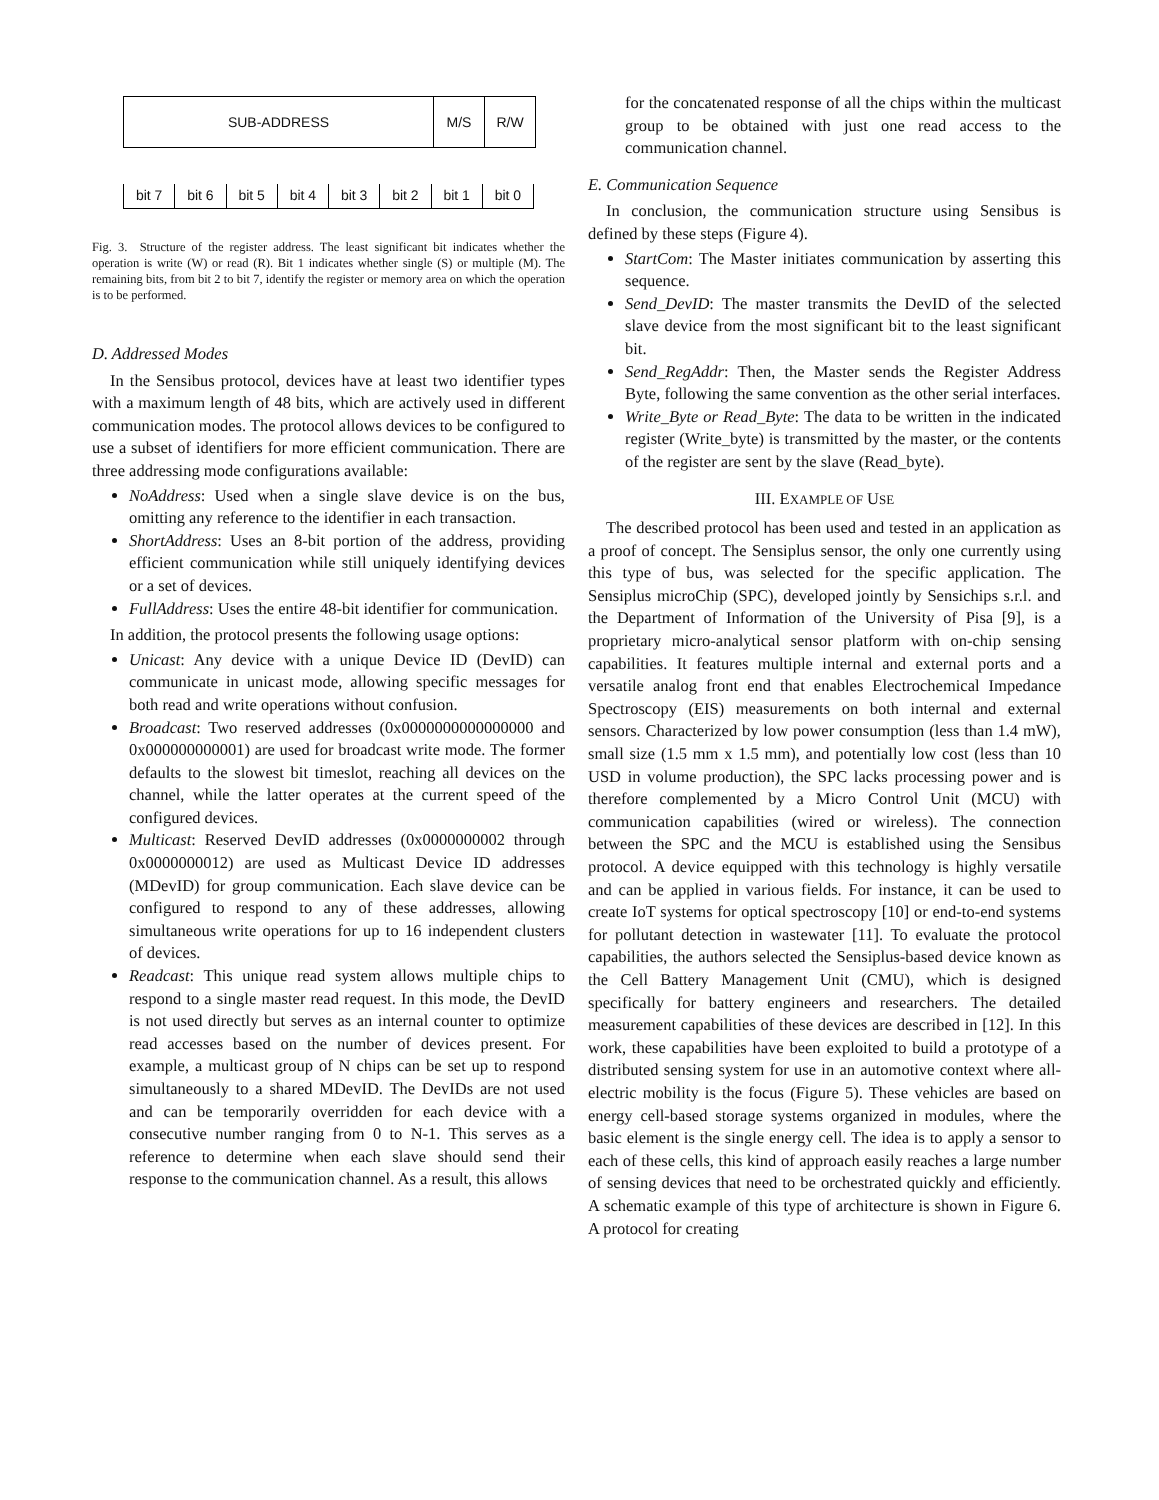SUB-ADDRESS M/S R/W
bit 7 bit 6 bit 5 bit 4 bit 3 bit 2 bit 1 bit 0
Fig. 3. Structure of the register address. The least significant bit indicates whether the operation is write (W) or read (R). Bit 1 indicates whether single (S) or multiple (M). The remaining bits, from bit 2 to bit 7, identify the register or memory area on which the operation is to be performed.
D. Addressed Modes
In the Sensibus protocol, devices have at least two identifier types with a maximum length of 48 bits, which are actively used in different communication modes. The protocol allows devices to be configured to use a subset of identifiers for more efficient communication. There are three addressing mode configurations available:
NoAddress: Used when a single slave device is on the bus, omitting any reference to the identifier in each transaction.
ShortAddress: Uses an 8-bit portion of the address, providing efficient communication while still uniquely identifying devices or a set of devices.
FullAddress: Uses the entire 48-bit identifier for communication.
In addition, the protocol presents the following usage options:
Unicast: Any device with a unique Device ID (DevID) can communicate in unicast mode, allowing specific messages for both read and write operations without confusion.
Broadcast: Two reserved addresses (0x0000000000000000 and 0x000000000001) are used for broadcast write mode. The former defaults to the slowest bit timeslot, reaching all devices on the channel, while the latter operates at the current speed of the configured devices.
Multicast: Reserved DevID addresses (0x0000000002 through 0x0000000012) are used as Multicast Device ID addresses (MDevID) for group communication. Each slave device can be configured to respond to any of these addresses, allowing simultaneous write operations for up to 16 independent clusters of devices.
Readcast: This unique read system allows multiple chips to respond to a single master read request. In this mode, the DevID is not used directly but serves as an internal counter to optimize read accesses based on the number of devices present. For example, a multicast group of N chips can be set up to respond simultaneously to a shared MDevID. The DevIDs are not used and can be temporarily overridden for each device with a consecutive number ranging from 0 to N-1. This serves as a reference to determine when each slave should send their response to the communication channel. As a result, this allows
for the concatenated response of all the chips within the multicast group to be obtained with just one read access to the communication channel.
E. Communication Sequence
In conclusion, the communication structure using Sensibus is defined by these steps (Figure 4).
StartCom: The Master initiates communication by asserting this sequence.
Send_DevID: The master transmits the DevID of the selected slave device from the most significant bit to the least significant bit.
Send_RegAddr: Then, the Master sends the Register Address Byte, following the same convention as the other serial interfaces.
Write_Byte or Read_Byte: The data to be written in the indicated register (Write_byte) is transmitted by the master, or the contents of the register are sent by the slave (Read_byte).
III. EXAMPLE OF USE
The described protocol has been used and tested in an application as a proof of concept. The Sensiplus sensor, the only one currently using this type of bus, was selected for the specific application. The Sensiplus microChip (SPC), developed jointly by Sensichips s.r.l. and the Department of Information of the University of Pisa [9], is a proprietary micro-analytical sensor platform with on-chip sensing capabilities. It features multiple internal and external ports and a versatile analog front end that enables Electrochemical Impedance Spectroscopy (EIS) measurements on both internal and external sensors. Characterized by low power consumption (less than 1.4 mW), small size (1.5 mm x 1.5 mm), and potentially low cost (less than 10 USD in volume production), the SPC lacks processing power and is therefore complemented by a Micro Control Unit (MCU) with communication capabilities (wired or wireless). The connection between the SPC and the MCU is established using the Sensibus protocol. A device equipped with this technology is highly versatile and can be applied in various fields. For instance, it can be used to create IoT systems for optical spectroscopy [10] or end-to-end systems for pollutant detection in wastewater [11]. To evaluate the protocol capabilities, the authors selected the Sensiplus-based device known as the Cell Battery Management Unit (CMU), which is designed specifically for battery engineers and researchers. The detailed measurement capabilities of these devices are described in [12]. In this work, these capabilities have been exploited to build a prototype of a distributed sensing system for use in an automotive context where all-electric mobility is the focus (Figure 5). These vehicles are based on energy cell-based storage systems organized in modules, where the basic element is the single energy cell. The idea is to apply a sensor to each of these cells, this kind of approach easily reaches a large number of sensing devices that need to be orchestrated quickly and efficiently. A schematic example of this type of architecture is shown in Figure 6. A protocol for creating